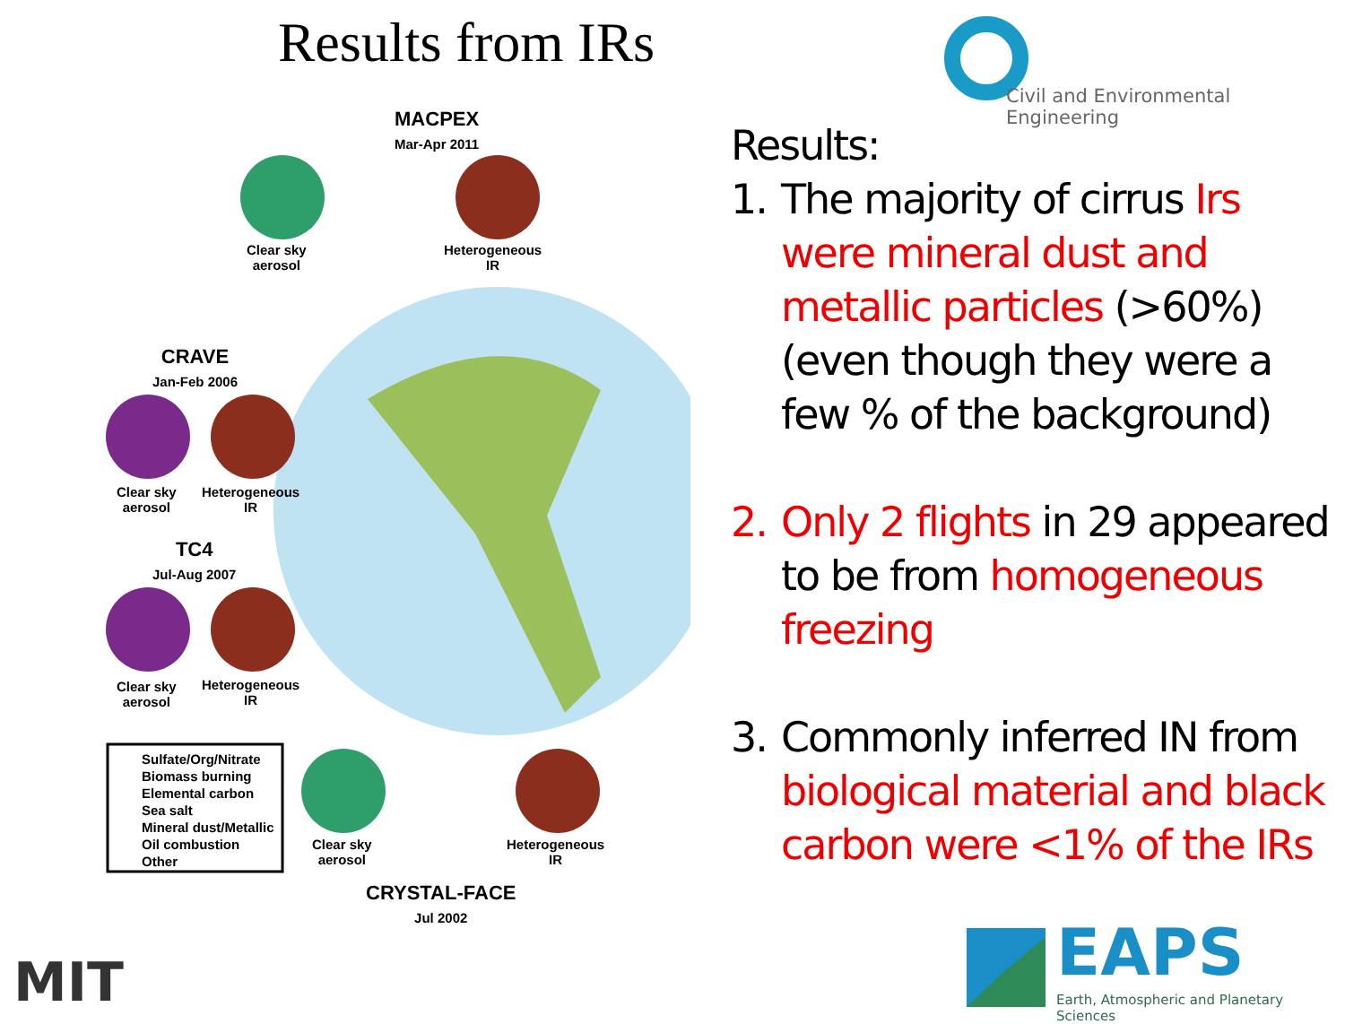Results from IRs Civil and Environmental Engineering
MACPEX
Mar-Apr 2011
Clear sky
aerosol
Heterogeneous
IR
CRAVE
Jan-Feb 2006
Clear sky
aerosol
Heterogeneous
IR
TC4
Jul-Aug 2007
Clear sky
aerosol
Heterogeneous
IR
Sulfate/Org/Nitrate
Biomass burning
Elemental carbon
Sea salt
Mineral dust/Metallic
Oil combustion
Other
Clear sky
aerosol
Heterogeneous
IR
CRYSTAL-FACE
Jul 2002
Results:
1. The majority of cirrus Irs were mineral dust and metallic particles (>60%) (even though they were a few % of the background)
2. Only 2 flights in 29 appeared to be from homogeneous freezing
3. Commonly inferred IN from biological material and black carbon were <1% of the IRs
MIT
EAPS
Earth, Atmospheric and Planetary Sciences